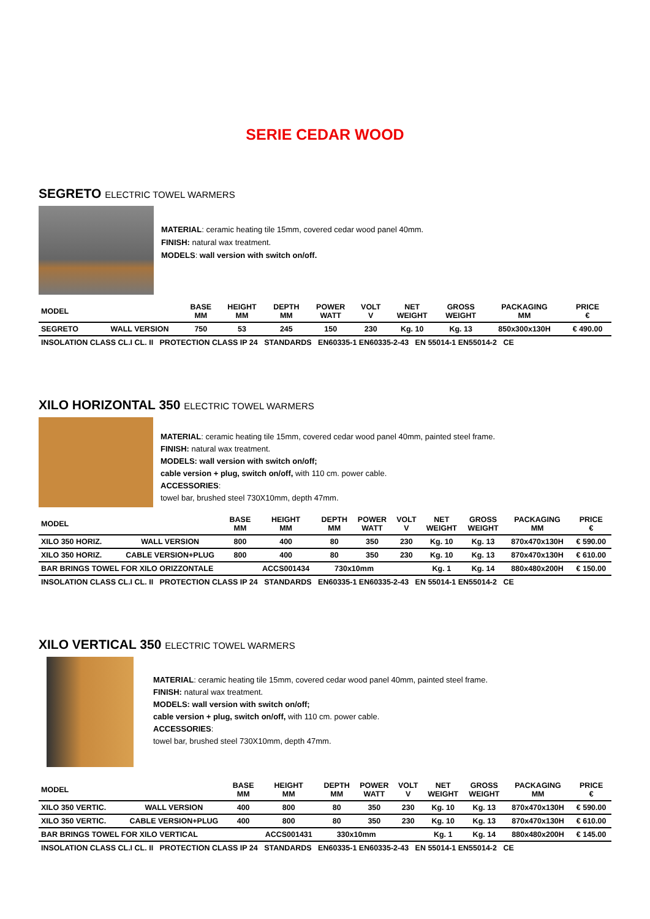SERIE CEDAR WOOD
SEGRETO ELECTRIC TOWEL WARMERS
MATERIAL: ceramic heating tile 15mm, covered cedar wood panel 40mm.
FINISH: natural wax treatment.
MODELS: wall version with switch on/off.
| MODEL | | BASE MM | HEIGHT MM | DEPTH MM | POWER WATT | VOLT V | NET WEIGHT | GROSS WEIGHT | PACKAGING MM | PRICE € |
| --- | --- | --- | --- | --- | --- | --- | --- | --- | --- | --- |
| SEGRETO | WALL VERSION | 750 | 53 | 245 | 150 | 230 | Kg. 10 | Kg. 13 | 850x300x130H | € 490.00 |
| INSOLATION CLASS CL.I CL. II PROTECTION CLASS IP 24 STANDARDS EN60335-1 EN60335-2-43 EN 55014-1 EN55014-2 CE | | | | | | | | | | |
XILO HORIZONTAL 350 ELECTRIC TOWEL WARMERS
MATERIAL: ceramic heating tile 15mm, covered cedar wood panel 40mm, painted steel frame.
FINISH: natural wax treatment.
MODELS: wall version with switch on/off;
cable version + plug, switch on/off, with 110 cm. power cable.
ACCESSORIES:
towel bar, brushed steel 730X10mm, depth 47mm.
| MODEL | | BASE MM | HEIGHT MM | DEPTH MM | POWER WATT | VOLT V | NET WEIGHT | GROSS WEIGHT | PACKAGING MM | PRICE € |
| --- | --- | --- | --- | --- | --- | --- | --- | --- | --- | --- |
| XILO 350 HORIZ. | WALL VERSION | 800 | 400 | 80 | 350 | 230 | Kg. 10 | Kg. 13 | 870x470x130H | € 590.00 |
| XILO 350 HORIZ. | CABLE VERSION+PLUG | 800 | 400 | 80 | 350 | 230 | Kg. 10 | Kg. 13 | 870x470x130H | € 610.00 |
| BAR BRINGS TOWEL FOR XILO ORIZZONTALE | | | ACCS001434 | 730x10mm | | | Kg. 1 | Kg. 14 | 880x480x200H | € 150.00 |
| INSOLATION CLASS CL.I CL. II PROTECTION CLASS IP 24 STANDARDS EN60335-1 EN60335-2-43 EN 55014-1 EN55014-2 CE | | | | | | | | | | |
XILO VERTICAL 350 ELECTRIC TOWEL WARMERS
MATERIAL: ceramic heating tile 15mm, covered cedar wood panel 40mm, painted steel frame.
FINISH: natural wax treatment.
MODELS: wall version with switch on/off;
cable version + plug, switch on/off, with 110 cm. power cable.
ACCESSORIES:
towel bar, brushed steel 730X10mm, depth 47mm.
| MODEL | | BASE MM | HEIGHT MM | DEPTH MM | POWER WATT | VOLT V | NET WEIGHT | GROSS WEIGHT | PACKAGING MM | PRICE € |
| --- | --- | --- | --- | --- | --- | --- | --- | --- | --- | --- |
| XILO 350 VERTIC. | WALL VERSION | 400 | 800 | 80 | 350 | 230 | Kg. 10 | Kg. 13 | 870x470x130H | € 590.00 |
| XILO 350 VERTIC. | CABLE VERSION+PLUG | 400 | 800 | 80 | 350 | 230 | Kg. 10 | Kg. 13 | 870x470x130H | € 610.00 |
| BAR BRINGS TOWEL FOR XILO VERTICAL | | | ACCS001431 | 330x10mm | | | Kg. 1 | Kg. 14 | 880x480x200H | € 145.00 |
| INSOLATION CLASS CL.I CL. II PROTECTION CLASS IP 24 STANDARDS EN60335-1 EN60335-2-43 EN 55014-1 EN55014-2 CE | | | | | | | | | | |